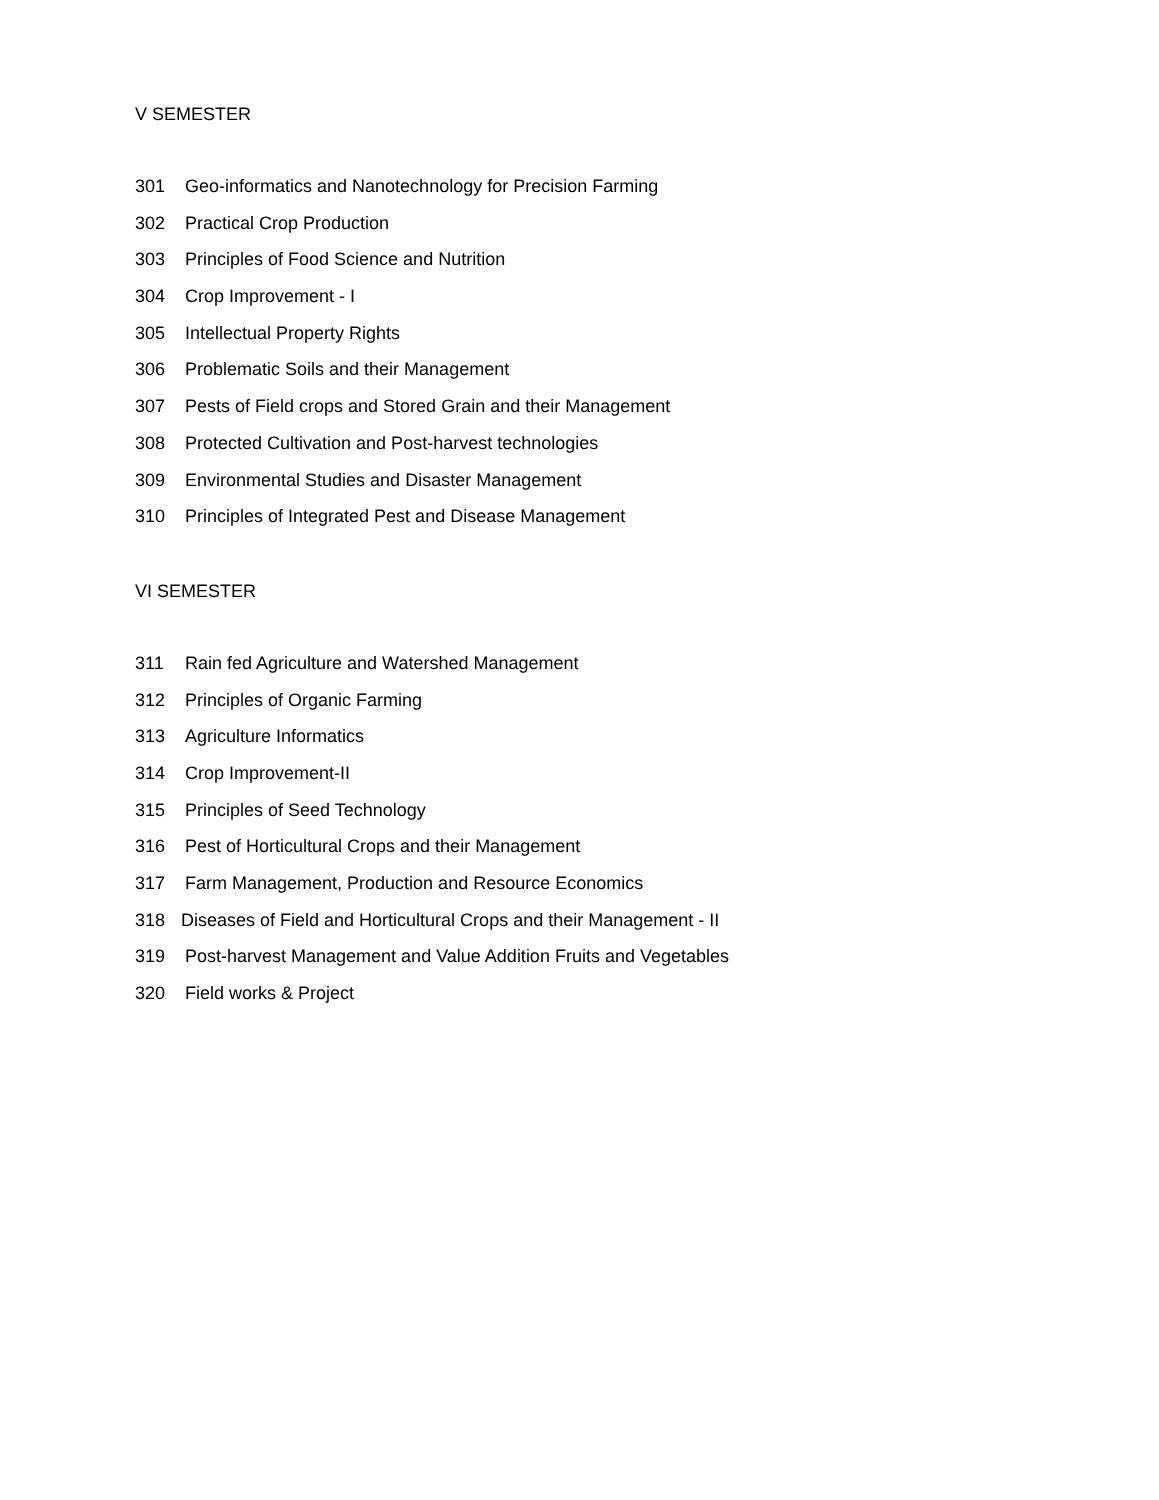V SEMESTER
301 Geo-informatics and Nanotechnology for Precision Farming
302 Practical Crop Production
303 Principles of Food Science and Nutrition
304 Crop Improvement - I
305 Intellectual Property Rights
306 Problematic Soils and their Management
307 Pests of Field crops and Stored Grain and their Management
308 Protected Cultivation and Post-harvest technologies
309 Environmental Studies and Disaster Management
310 Principles of Integrated Pest and Disease Management
VI SEMESTER
311 Rain fed Agriculture and Watershed Management
312 Principles of Organic Farming
313 Agriculture Informatics
314 Crop Improvement-II
315 Principles of Seed Technology
316 Pest of Horticultural Crops and their Management
317 Farm Management, Production and Resource Economics
318 Diseases of Field and Horticultural Crops and their Management - II
319 Post-harvest Management and Value Addition Fruits and Vegetables
320 Field works & Project